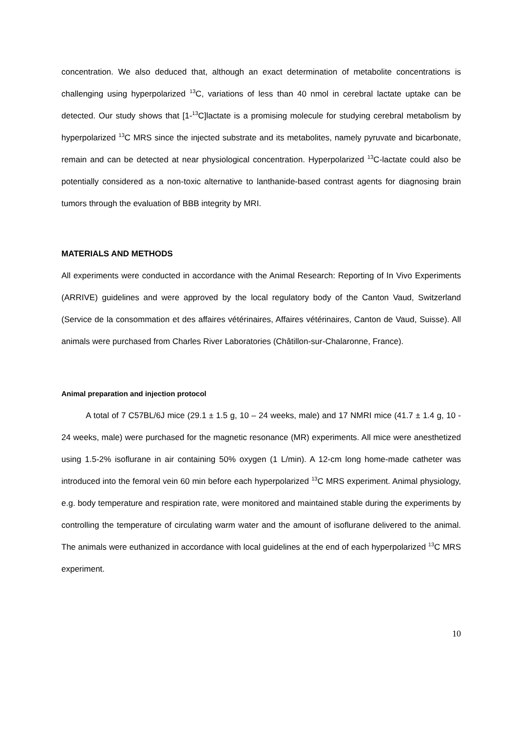concentration. We also deduced that, although an exact determination of metabolite concentrations is challenging using hyperpolarized <sup>13</sup>C, variations of less than 40 nmol in cerebral lactate uptake can be detected. Our study shows that [1-<sup>13</sup>C]lactate is a promising molecule for studying cerebral metabolism by hyperpolarized <sup>13</sup>C MRS since the injected substrate and its metabolites, namely pyruvate and bicarbonate, remain and can be detected at near physiological concentration. Hyperpolarized <sup>13</sup>C-lactate could also be potentially considered as a non-toxic alternative to lanthanide-based contrast agents for diagnosing brain tumors through the evaluation of BBB integrity by MRI.
MATERIALS AND METHODS
All experiments were conducted in accordance with the Animal Research: Reporting of In Vivo Experiments (ARRIVE) guidelines and were approved by the local regulatory body of the Canton Vaud, Switzerland (Service de la consommation et des affaires vétérinaires, Affaires vétérinaires, Canton de Vaud, Suisse). All animals were purchased from Charles River Laboratories (Châtillon-sur-Chalaronne, France).
Animal preparation and injection protocol
A total of 7 C57BL/6J mice (29.1 ± 1.5 g, 10 – 24 weeks, male) and 17 NMRI mice (41.7 ± 1.4 g, 10 - 24 weeks, male) were purchased for the magnetic resonance (MR) experiments. All mice were anesthetized using 1.5-2% isoflurane in air containing 50% oxygen (1 L/min). A 12-cm long home-made catheter was introduced into the femoral vein 60 min before each hyperpolarized <sup>13</sup>C MRS experiment. Animal physiology, e.g. body temperature and respiration rate, were monitored and maintained stable during the experiments by controlling the temperature of circulating warm water and the amount of isoflurane delivered to the animal. The animals were euthanized in accordance with local guidelines at the end of each hyperpolarized <sup>13</sup>C MRS experiment.
10